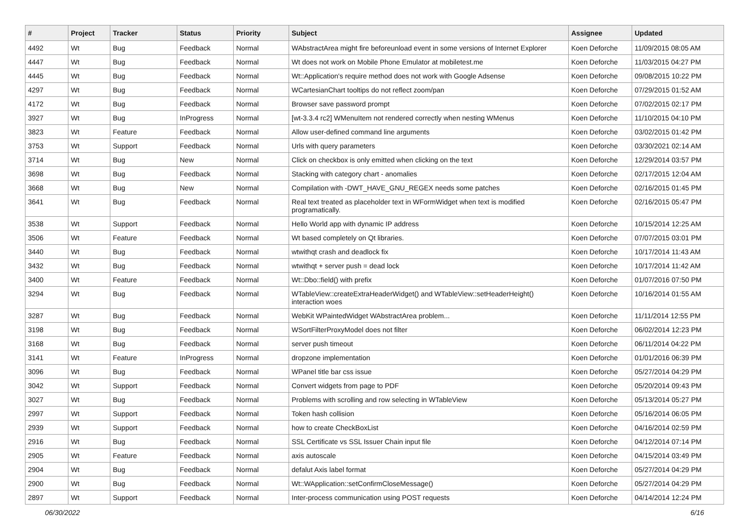| # | Project | Tracker | Status | Priority | Subject | Assignee | Updated |
| --- | --- | --- | --- | --- | --- | --- | --- |
| 4492 | Wt | Bug | Feedback | Normal | WAbstractArea might fire beforeunload event in some versions of Internet Explorer | Koen Deforche | 11/09/2015 08:05 AM |
| 4447 | Wt | Bug | Feedback | Normal | Wt does not work on Mobile Phone Emulator at mobiletest.me | Koen Deforche | 11/03/2015 04:27 PM |
| 4445 | Wt | Bug | Feedback | Normal | Wt::Application's require method does not work with Google Adsense | Koen Deforche | 09/08/2015 10:22 PM |
| 4297 | Wt | Bug | Feedback | Normal | WCartesianChart tooltips do not reflect zoom/pan | Koen Deforche | 07/29/2015 01:52 AM |
| 4172 | Wt | Bug | Feedback | Normal | Browser save password prompt | Koen Deforche | 07/02/2015 02:17 PM |
| 3927 | Wt | Bug | InProgress | Normal | [wt-3.3.4 rc2] WMenuItem not rendered correctly when nesting WMenus | Koen Deforche | 11/10/2015 04:10 PM |
| 3823 | Wt | Feature | Feedback | Normal | Allow user-defined command line arguments | Koen Deforche | 03/02/2015 01:42 PM |
| 3753 | Wt | Support | Feedback | Normal | Urls with query parameters | Koen Deforche | 03/30/2021 02:14 AM |
| 3714 | Wt | Bug | New | Normal | Click on checkbox is only emitted when clicking on the text | Koen Deforche | 12/29/2014 03:57 PM |
| 3698 | Wt | Bug | Feedback | Normal | Stacking with category chart - anomalies | Koen Deforche | 02/17/2015 12:04 AM |
| 3668 | Wt | Bug | New | Normal | Compilation with -DWT_HAVE_GNU_REGEX needs some patches | Koen Deforche | 02/16/2015 01:45 PM |
| 3641 | Wt | Bug | Feedback | Normal | Real text treated as placeholder text in WFormWidget when text is modified programatically. | Koen Deforche | 02/16/2015 05:47 PM |
| 3538 | Wt | Support | Feedback | Normal | Hello World app with dynamic IP address | Koen Deforche | 10/15/2014 12:25 AM |
| 3506 | Wt | Feature | Feedback | Normal | Wt based completely on Qt libraries. | Koen Deforche | 07/07/2015 03:01 PM |
| 3440 | Wt | Bug | Feedback | Normal | wtwithqt crash and deadlock fix | Koen Deforche | 10/17/2014 11:43 AM |
| 3432 | Wt | Bug | Feedback | Normal | wtwithqt + server push = dead lock | Koen Deforche | 10/17/2014 11:42 AM |
| 3400 | Wt | Feature | Feedback | Normal | Wt::Dbo::field() with prefix | Koen Deforche | 01/07/2016 07:50 PM |
| 3294 | Wt | Bug | Feedback | Normal | WTableView::createExtraHeaderWidget() and WTableView::setHeaderHeight() interaction woes | Koen Deforche | 10/16/2014 01:55 AM |
| 3287 | Wt | Bug | Feedback | Normal | WebKit WPaintedWidget WAbstractArea problem... | Koen Deforche | 11/11/2014 12:55 PM |
| 3198 | Wt | Bug | Feedback | Normal | WSortFilterProxyModel does not filter | Koen Deforche | 06/02/2014 12:23 PM |
| 3168 | Wt | Bug | Feedback | Normal | server push timeout | Koen Deforche | 06/11/2014 04:22 PM |
| 3141 | Wt | Feature | InProgress | Normal | dropzone implementation | Koen Deforche | 01/01/2016 06:39 PM |
| 3096 | Wt | Bug | Feedback | Normal | WPanel title bar css issue | Koen Deforche | 05/27/2014 04:29 PM |
| 3042 | Wt | Support | Feedback | Normal | Convert widgets from page to PDF | Koen Deforche | 05/20/2014 09:43 PM |
| 3027 | Wt | Bug | Feedback | Normal | Problems with scrolling and row selecting in WTableView | Koen Deforche | 05/13/2014 05:27 PM |
| 2997 | Wt | Support | Feedback | Normal | Token hash collision | Koen Deforche | 05/16/2014 06:05 PM |
| 2939 | Wt | Support | Feedback | Normal | how to create CheckBoxList | Koen Deforche | 04/16/2014 02:59 PM |
| 2916 | Wt | Bug | Feedback | Normal | SSL Certificate vs SSL Issuer Chain input file | Koen Deforche | 04/12/2014 07:14 PM |
| 2905 | Wt | Feature | Feedback | Normal | axis autoscale | Koen Deforche | 04/15/2014 03:49 PM |
| 2904 | Wt | Bug | Feedback | Normal | defalut Axis label format | Koen Deforche | 05/27/2014 04:29 PM |
| 2900 | Wt | Bug | Feedback | Normal | Wt::WApplication::setConfirmCloseMessage() | Koen Deforche | 05/27/2014 04:29 PM |
| 2897 | Wt | Support | Feedback | Normal | Inter-process communication using POST requests | Koen Deforche | 04/14/2014 12:24 PM |
06/30/2022 6/16